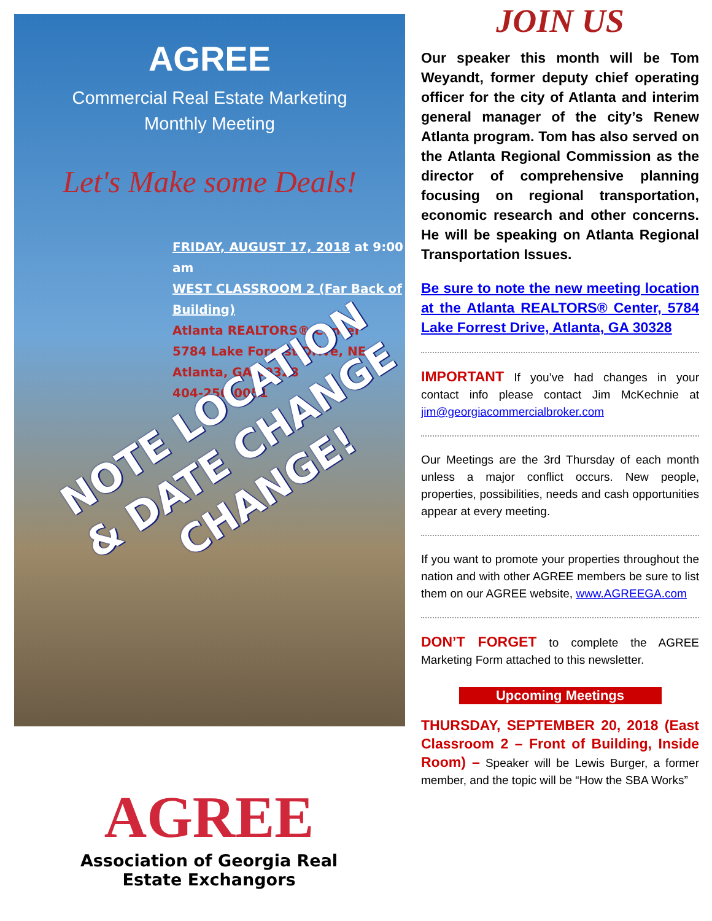AGREE
Commercial Real Estate Marketing
Monthly Meeting
Let's Make some Deals!
FRIDAY, AUGUST 17, 2018 at 9:00 am
WEST CLASSROOM 2 (Far Back of Building)
Atlanta REALTORS® Center
5784 Lake Forrest Drive, NE
Atlanta, GA 30328
404-250-0051
NOTE LOCATION
& DATE CHANGE
CHANGE!
AGREE
Association of Georgia Real Estate Exchangors
JOIN US
Our speaker this month will be Tom Weyandt, former deputy chief operating officer for the city of Atlanta and interim general manager of the city’s Renew Atlanta program. Tom has also served on the Atlanta Regional Commission as the director of comprehensive planning focusing on regional transportation, economic research and other concerns. He will be speaking on Atlanta Regional Transportation Issues.
Be sure to note the new meeting location at the Atlanta REALTORS® Center, 5784 Lake Forrest Drive, Atlanta, GA 30328
IMPORTANT If you’ve had changes in your contact info please contact Jim McKechnie at jim@georgiacommercialbroker.com
Our Meetings are the 3rd Thursday of each month unless a major conflict occurs. New people, properties, possibilities, needs and cash opportunities appear at every meeting.
If you want to promote your properties throughout the nation and with other AGREE members be sure to list them on our AGREE website, www.AGREEGA.com
DON’T FORGET to complete the AGREE Marketing Form attached to this newsletter.
Upcoming Meetings
THURSDAY, SEPTEMBER 20, 2018 (East Classroom 2 – Front of Building, Inside Room) – Speaker will be Lewis Burger, a former member, and the topic will be “How the SBA Works”